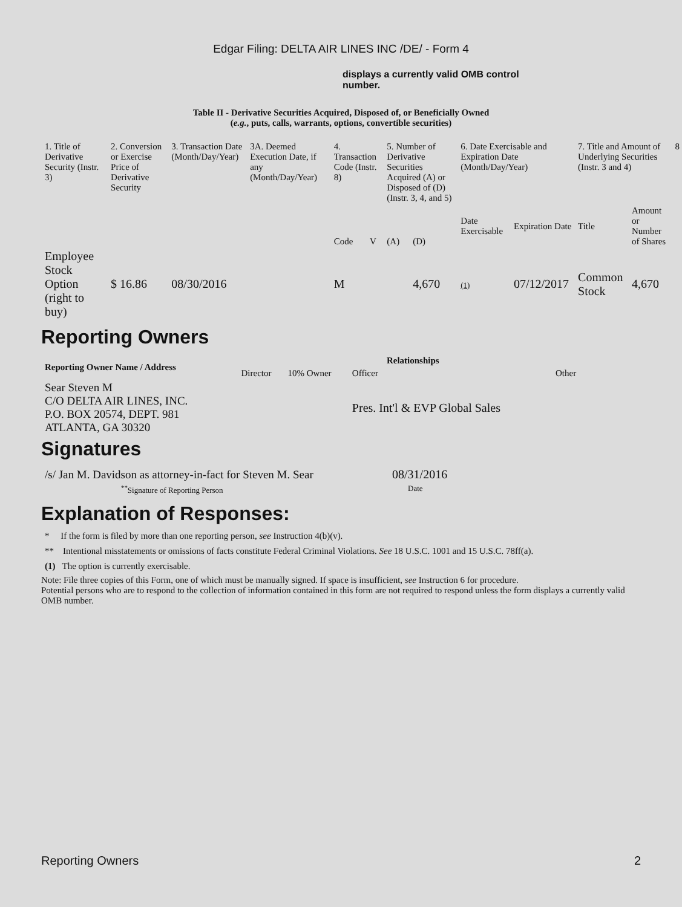Edgar Filing: DELTA AIR LINES INC /DE/ - Form 4
displays a currently valid OMB control number.
Table II - Derivative Securities Acquired, Disposed of, or Beneficially Owned
(e.g., puts, calls, warrants, options, convertible securities)
| 1. Title of Derivative Security (Instr. 3) | 2. Conversion or Exercise Price of Derivative Security | 3. Transaction Date (Month/Day/Year) | 3A. Deemed Execution Date, if any (Month/Day/Year) | 4. Transaction Code (Instr. 8) | | 5. Number of Derivative Securities Acquired (A) or Disposed of (D) (Instr. 3, 4, and 5) | | 6. Date Exercisable and Expiration Date (Month/Day/Year) | | 7. Title and Amount of Underlying Securities (Instr. 3 and 4) | | 8 |
| | | | | Code | V | (A) | (D) | Date Exercisable | Expiration Date | Title | Amount or Number of Shares | |
| Employee Stock Option (right to buy) | $ 16.86 | 08/30/2016 | | M | | | 4,670 | (1) | 07/12/2017 | Common Stock | 4,670 | |
Reporting Owners
| Reporting Owner Name / Address | Relationships | | | |
| --- | --- | --- | --- | --- |
| | Director | 10% Owner | Officer | Other |
| Sear Steven M C/O DELTA AIR LINES, INC. P.O. BOX 20574, DEPT. 981 ATLANTA, GA 30320 | | | Pres. Int'l & EVP Global Sales | |
Signatures
| /s/ Jan M. Davidson as attorney-in-fact for Steven M. Sear | 08/31/2016 |
| <sup>**</sup> Signature of Reporting Person | Date |
Explanation of Responses:
* If the form is filed by more than one reporting person, see Instruction 4(b)(v).
** Intentional misstatements or omissions of facts constitute Federal Criminal Violations. See 18 U.S.C. 1001 and 15 U.S.C. 78ff(a).
(1) The option is currently exercisable.
Note: File three copies of this Form, one of which must be manually signed. If space is insufficient, see Instruction 6 for procedure.
Potential persons who are to respond to the collection of information contained in this form are not required to respond unless the form displays a currently valid OMB number.
Reporting Owners 2